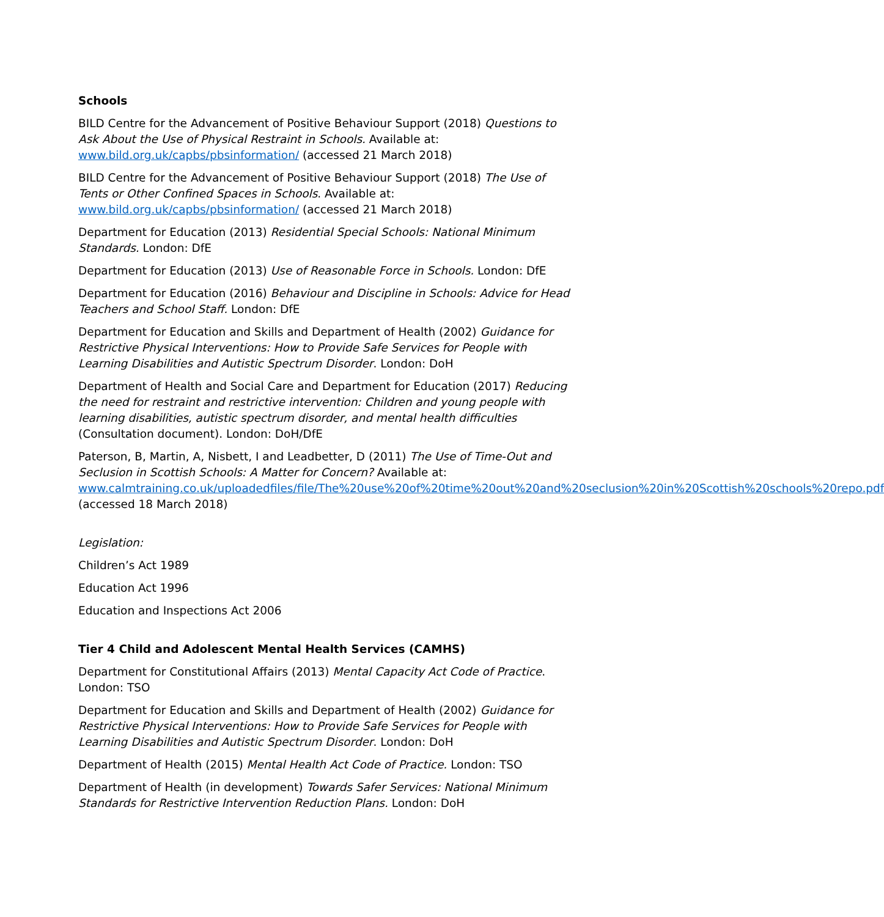Schools
BILD Centre for the Advancement of Positive Behaviour Support (2018) Questions to Ask About the Use of Physical Restraint in Schools. Available at: www.bild.org.uk/capbs/pbsinformation/ (accessed 21 March 2018)
BILD Centre for the Advancement of Positive Behaviour Support (2018) The Use of Tents or Other Confined Spaces in Schools. Available at: www.bild.org.uk/capbs/pbsinformation/ (accessed 21 March 2018)
Department for Education (2013) Residential Special Schools: National Minimum Standards. London: DfE
Department for Education (2013) Use of Reasonable Force in Schools. London: DfE
Department for Education (2016) Behaviour and Discipline in Schools: Advice for Head Teachers and School Staff. London: DfE
Department for Education and Skills and Department of Health (2002) Guidance for Restrictive Physical Interventions: How to Provide Safe Services for People with Learning Disabilities and Autistic Spectrum Disorder. London: DoH
Department of Health and Social Care and Department for Education (2017) Reducing the need for restraint and restrictive intervention: Children and young people with learning disabilities, autistic spectrum disorder, and mental health difficulties (Consultation document). London: DoH/DfE
Paterson, B, Martin, A, Nisbett, I and Leadbetter, D (2011) The Use of Time-Out and Seclusion in Scottish Schools: A Matter for Concern? Available at: www.calmtraining.co.uk/uploadedfiles/file/The%20use%20of%20time%20out%20and%20seclusion%20in%20Scottish%20schools%20repo.pdf (accessed 18 March 2018)
Legislation:
Children’s Act 1989
Education Act 1996
Education and Inspections Act 2006
Tier 4 Child and Adolescent Mental Health Services (CAMHS)
Department for Constitutional Affairs (2013) Mental Capacity Act Code of Practice. London: TSO
Department for Education and Skills and Department of Health (2002) Guidance for Restrictive Physical Interventions: How to Provide Safe Services for People with Learning Disabilities and Autistic Spectrum Disorder. London: DoH
Department of Health (2015) Mental Health Act Code of Practice. London: TSO
Department of Health (in development) Towards Safer Services: National Minimum Standards for Restrictive Intervention Reduction Plans. London: DoH